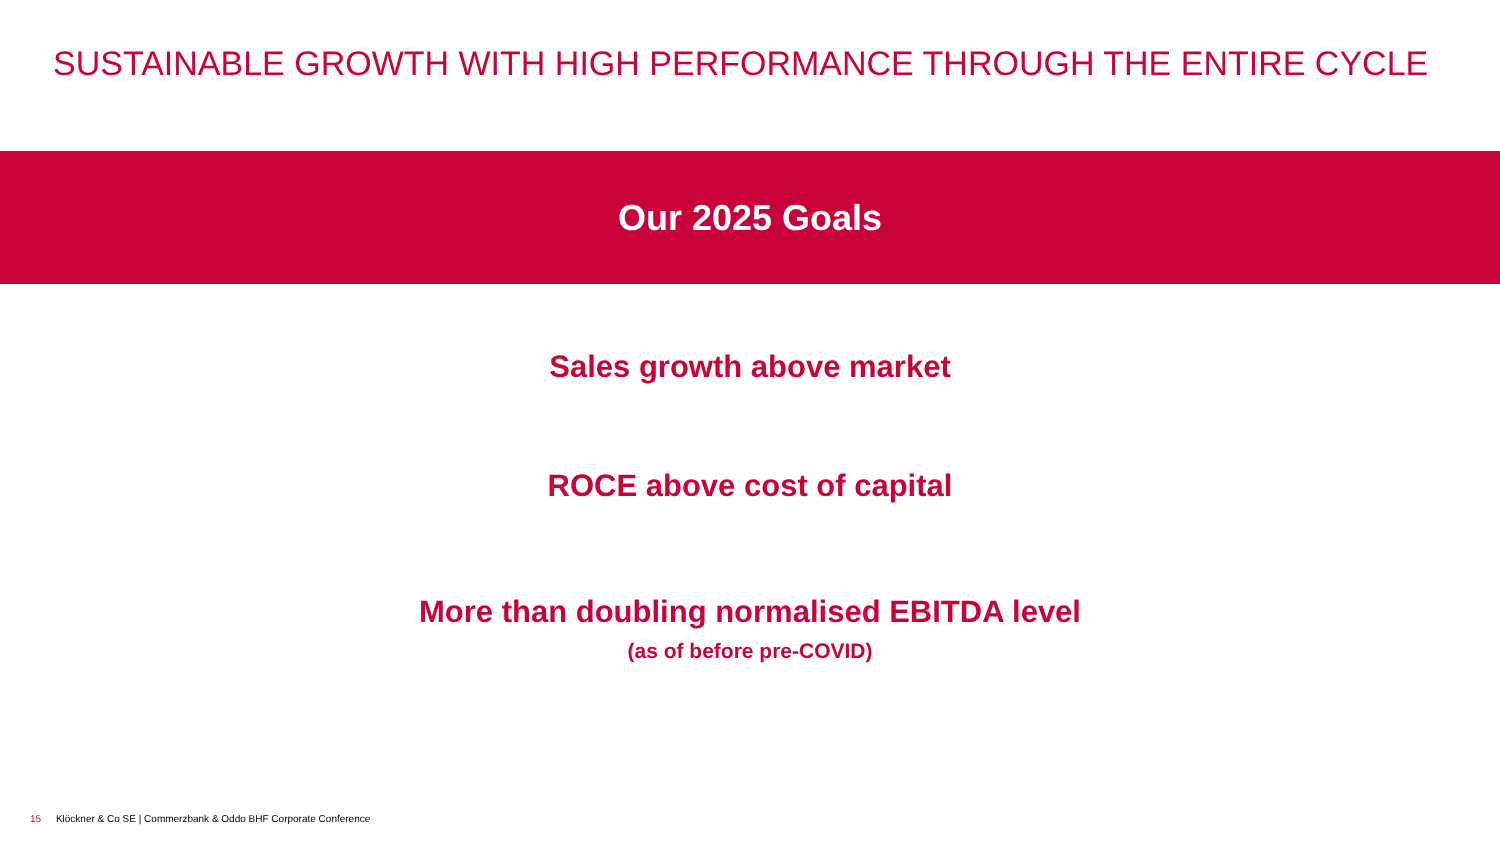SUSTAINABLE GROWTH WITH HIGH PERFORMANCE THROUGH THE ENTIRE CYCLE
Our 2025 Goals
Sales growth above market
ROCE above cost of capital
More than doubling normalised EBITDA level
(as of before pre-COVID)
15 Klöckner & Co SE | Commerzbank & Oddo BHF Corporate Conference